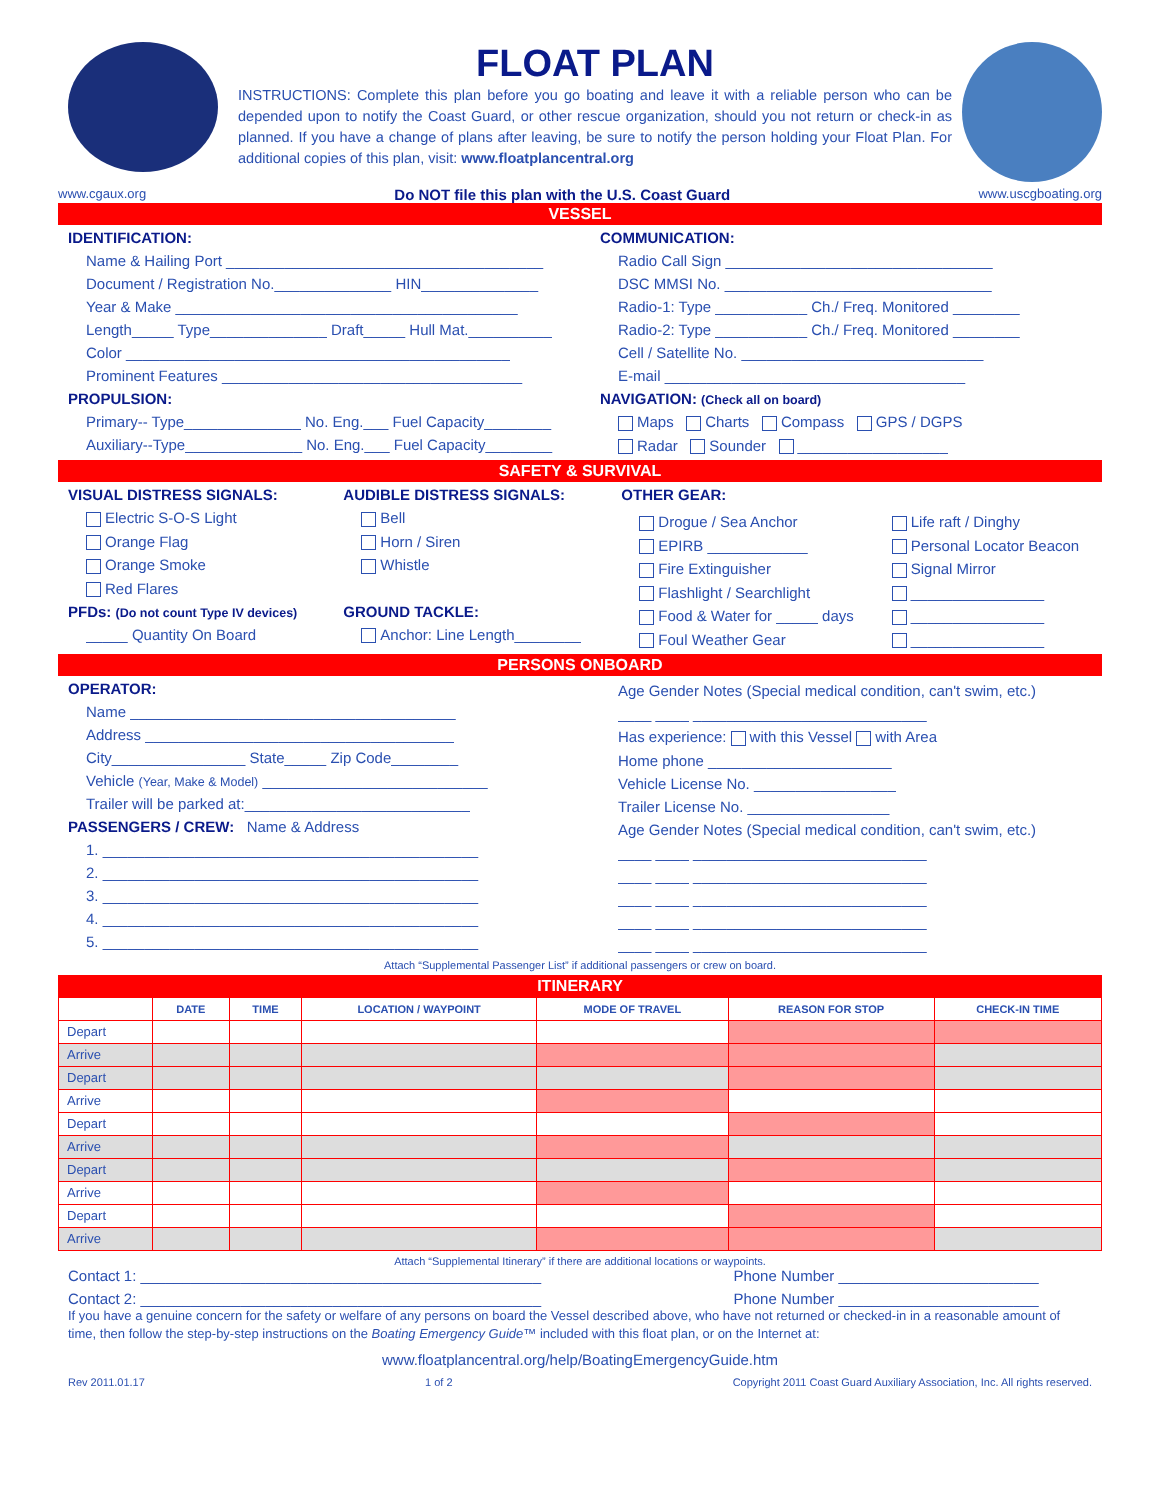FLOAT PLAN
INSTRUCTIONS: Complete this plan before you go boating and leave it with a reliable person who can be depended upon to notify the Coast Guard, or other rescue organization, should you not return or check-in as planned. If you have a change of plans after leaving, be sure to notify the person holding your Float Plan. For additional copies of this plan, visit: www.floatplancentral.org
www.cgaux.org Do NOT file this plan with the U.S. Coast Guard www.uscgboating.org
VESSEL
IDENTIFICATION:
Name & Hailing Port ______________________________________
Document / Registration No.______________ HIN______________
Year & Make _________________________________________
Length_____ Type______________ Draft_____ Hull Mat.__________
Color ______________________________________________
Prominent Features ____________________________________
PROPULSION:
Primary-- Type______________ No. Eng.___ Fuel Capacity________
Auxiliary--Type______________ No. Eng.___ Fuel Capacity________
COMMUNICATION:
Radio Call Sign ________________________________
DSC MMSI No. ________________________________
Radio-1: Type ___________ Ch./ Freq. Monitored ________
Radio-2: Type ___________ Ch./ Freq. Monitored ________
Cell / Satellite No. _____________________________
E-mail ____________________________________
NAVIGATION: (Check all on board)
Maps Charts Compass GPS / DGPS
Radar Sounder __________________
SAFETY & SURVIVAL
VISUAL DISTRESS SIGNALS:
Electric S-O-S Light
Orange Flag
Orange Smoke
Red Flares
PFDs: (Do not count Type IV devices)
_____ Quantity On Board
AUDIBLE DISTRESS SIGNALS:
Bell
Horn / Siren
Whistle
GROUND TACKLE:
Anchor: Line Length________
OTHER GEAR:
Drogue / Sea Anchor
EPIRB ____________
Fire Extinguisher
Flashlight / Searchlight
Food & Water for _____ days
Foul Weather Gear
Life raft / Dinghy
Personal Locator Beacon
Signal Mirror
________________
________________
________________
PERSONS ONBOARD
OPERATOR:
Name _______________________________________
Address _____________________________________
City________________ State_____ Zip Code________
Vehicle (Year, Make & Model) ___________________________
Trailer will be parked at:___________________________
PASSENGERS / CREW: Name & Address
1. _____________________________________________
2. _____________________________________________
3. _____________________________________________
4. _____________________________________________
5. _____________________________________________
Age Gender Notes (Special medical condition, can't swim, etc.)
____ ____ ____________________________
Has experience: with this Vessel with Area
Home phone ______________________
Vehicle License No. _________________
Trailer License No. _________________
Age Gender Notes (Special medical condition, can't swim, etc.)
____ ____ ____________________________
____ ____ ____________________________
____ ____ ____________________________
____ ____ ____________________________
____ ____ ____________________________
Attach “Supplemental Passenger List” if additional passengers or crew on board.
ITINERARY
| | DATE | TIME | LOCATION / WAYPOINT | MODE OF TRAVEL | REASON FOR STOP | CHECK-IN TIME |
| --- | --- | --- | --- | --- | --- | --- |
| Depart | | | | | | |
| Arrive | | | | | | |
| Depart | | | | | | |
| Arrive | | | | | | |
| Depart | | | | | | |
| Arrive | | | | | | |
| Depart | | | | | | |
| Arrive | | | | | | |
| Depart | | | | | | |
| Arrive | | | | | | |
Attach “Supplemental Itinerary” if there are additional locations or waypoints.
Contact 1: ________________________________________________
Phone Number ________________________
Contact 2: ________________________________________________
Phone Number ________________________
If you have a genuine concern for the safety or welfare of any persons on board the Vessel described above, who have not returned or checked-in in a reasonable amount of time, then follow the step-by-step instructions on the Boating Emergency Guide™ included with this float plan, or on the Internet at:
www.floatplancentral.org/help/BoatingEmergencyGuide.htm
Rev 2011.01.17 1 of 2 Copyright 2011 Coast Guard Auxiliary Association, Inc. All rights reserved.